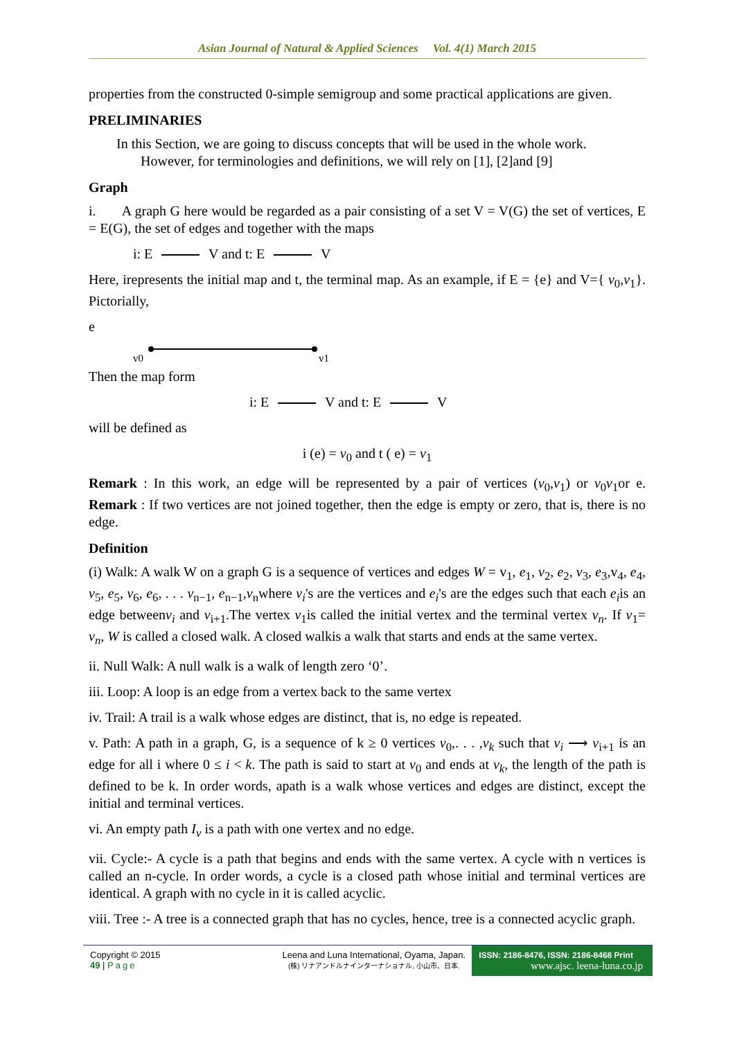Asian Journal of Natural & Applied Sciences Vol. 4(1) March 2015
properties from the constructed 0-simple semigroup and some practical applications are given.
PRELIMINARIES
In this Section, we are going to discuss concepts that will be used in the whole work.
However, for terminologies and definitions, we will rely on [1], [2]and [9]
Graph
i. A graph G here would be regarded as a pair consisting of a set V = V(G) the set of vertices, E = E(G), the set of edges and together with the maps
i: E V and t: E V
Here, irepresents the initial map and t, the terminal map. As an example, if E = {e} and V={ v<sub>0</sub>,v<sub>1</sub>}. Pictorially,
e
v0
v1
Then the map form
i: E V and t: E V
will be defined as
i (e) = v<sub>0</sub> and t ( e) = v<sub>1</sub>
Remark : In this work, an edge will be represented by a pair of vertices (v<sub>0</sub>,v<sub>1</sub>) or v<sub>0</sub>v<sub>1</sub>or e. Remark : If two vertices are not joined together, then the edge is empty or zero, that is, there is no edge.
Definition
(i) Walk: A walk W on a graph G is a sequence of vertices and edges W = v<sub>1</sub>, e<sub>1</sub>, v<sub>2</sub>, e<sub>2</sub>, v<sub>3</sub>, e<sub>3</sub>,v<sub>4</sub>, e<sub>4</sub>, v<sub>5</sub>, e<sub>5</sub>, v<sub>6</sub>, e<sub>6</sub>, . . . v<sub>n−1</sub>, e<sub>n−1</sub>,v<sub>n</sub>where v<sub>i</sub>'s are the vertices and e<sub>i</sub>'s are the edges such that each e<sub>i</sub>is an edge betweenv<sub>i</sub> and v<sub>i+1</sub>.The vertex v<sub>1</sub>is called the initial vertex and the terminal vertex v<sub>n</sub>. If v<sub>1</sub>= v<sub>n</sub>, W is called a closed walk. A closed walkis a walk that starts and ends at the same vertex.
ii. Null Walk: A null walk is a walk of length zero ‘0’.
iii. Loop: A loop is an edge from a vertex back to the same vertex
iv. Trail: A trail is a walk whose edges are distinct, that is, no edge is repeated.
v. Path: A path in a graph, G, is a sequence of k ≥ 0 vertices v<sub>0</sub>,. . . ,v<sub>k</sub> such that v<sub>i</sub> ⟶ v<sub>i+1</sub> is an edge for all i where 0 ≤ i < k. The path is said to start at v<sub>0</sub> and ends at v<sub>k</sub>, the length of the path is defined to be k. In order words, apath is a walk whose vertices and edges are distinct, except the initial and terminal vertices.
vi. An empty path I<sub>v</sub> is a path with one vertex and no edge.
vii. Cycle:- A cycle is a path that begins and ends with the same vertex. A cycle with n vertices is called an n-cycle. In order words, a cycle is a closed path whose initial and terminal vertices are identical. A graph with no cycle in it is called acyclic.
viii. Tree :- A tree is a connected graph that has no cycles, hence, tree is a connected acyclic graph.
Copyright © 2015
49 | Page
Leena and Luna International, Oyama, Japan.
(株) リナアンドルナインターナショナル, 小山市、日本.
ISSN: 2186-8476, ISSN: 2186-8468 Print
www.ajsc. leena-luna.co.jp